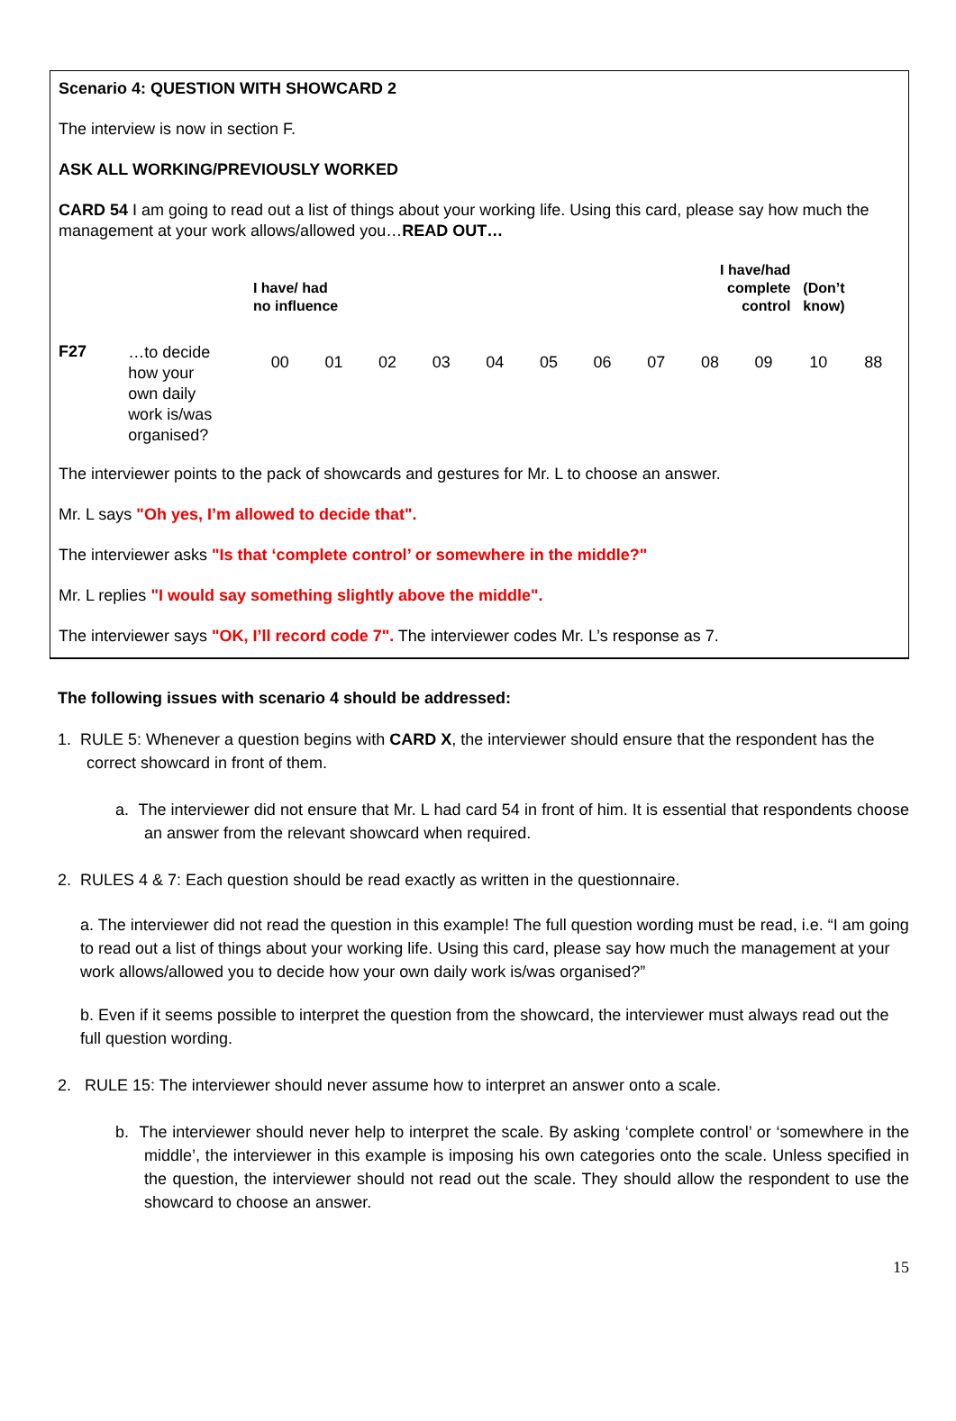Scenario 4: QUESTION WITH SHOWCARD 2
The interview is now in section F.
ASK ALL WORKING/PREVIOUSLY WORKED
CARD 54 I am going to read out a list of things about your working life. Using this card, please say how much the management at your work allows/allowed you…READ OUT…
| | | I have/ had no influence | | | | | | | | I have/had complete control | | (Don’t know) | |
| F27 | …to decide how your own daily work is/was organised? | 00 | 01 | 02 | 03 | 04 | 05 | 06 | 07 | 08 | 09 | 10 | 88 |
The interviewer points to the pack of showcards and gestures for Mr. L to choose an answer.
Mr. L says "Oh yes, I’m allowed to decide that".
The interviewer asks "Is that ‘complete control’ or somewhere in the middle?"
Mr. L replies "I would say something slightly above the middle".
The interviewer says "OK, I’ll record code 7". The interviewer codes Mr. L’s response as 7.
The following issues with scenario 4 should be addressed:
1. RULE 5: Whenever a question begins with CARD X, the interviewer should ensure that the respondent has the correct showcard in front of them.
a. The interviewer did not ensure that Mr. L had card 54 in front of him. It is essential that respondents choose an answer from the relevant showcard when required.
2. RULES 4 & 7: Each question should be read exactly as written in the questionnaire.
a. The interviewer did not read the question in this example! The full question wording must be read, i.e. “I am going to read out a list of things about your working life. Using this card, please say how much the management at your work allows/allowed you to decide how your own daily work is/was organised?”
b. Even if it seems possible to interpret the question from the showcard, the interviewer must always read out the full question wording.
2. RULE 15: The interviewer should never assume how to interpret an answer onto a scale.
b. The interviewer should never help to interpret the scale. By asking ‘complete control’ or ‘somewhere in the middle’, the interviewer in this example is imposing his own categories onto the scale. Unless specified in the question, the interviewer should not read out the scale. They should allow the respondent to use the showcard to choose an answer.
15